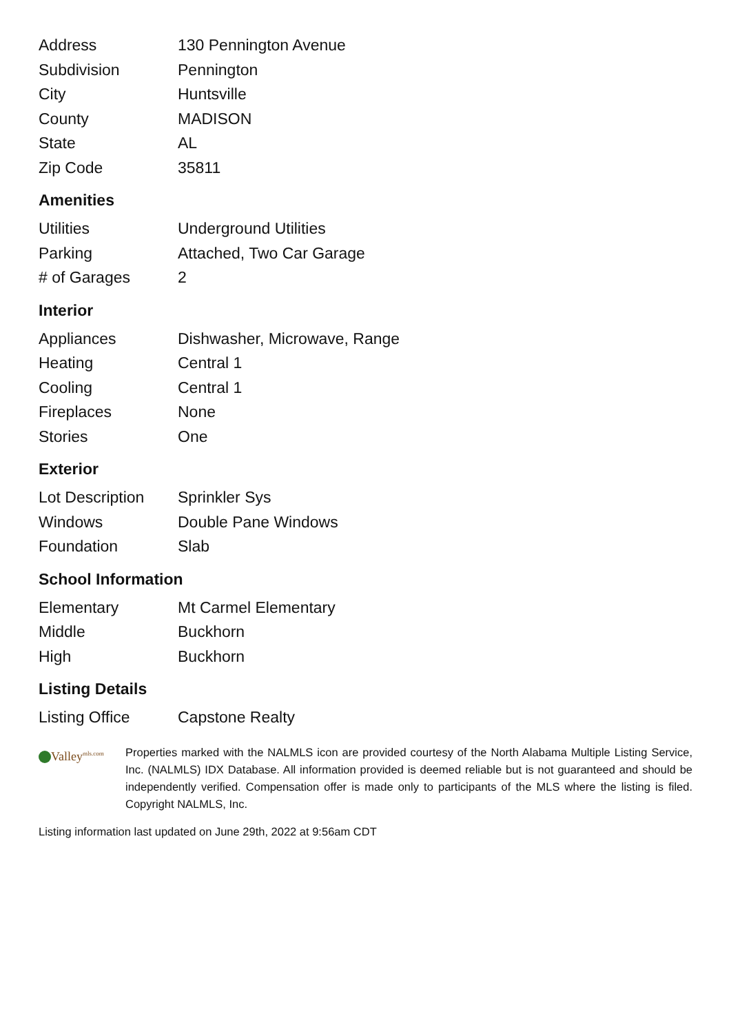| Address | 130 Pennington Avenue |
| Subdivision | Pennington |
| City | Huntsville |
| County | MADISON |
| State | AL |
| Zip Code | 35811 |
Amenities
| Utilities | Underground Utilities |
| Parking | Attached, Two Car Garage |
| # of Garages | 2 |
Interior
| Appliances | Dishwasher, Microwave, Range |
| Heating | Central 1 |
| Cooling | Central 1 |
| Fireplaces | None |
| Stories | One |
Exterior
| Lot Description | Sprinkler Sys |
| Windows | Double Pane Windows |
| Foundation | Slab |
School Information
| Elementary | Mt Carmel Elementary |
| Middle | Buckhorn |
| High | Buckhorn |
Listing Details
| Listing Office | Capstone Realty |
Valley<sup>mls.com</sup>
Properties marked with the NALMLS icon are provided courtesy of the North Alabama Multiple Listing Service, Inc. (NALMLS) IDX Database. All information provided is deemed reliable but is not guaranteed and should be independently verified. Compensation offer is made only to participants of the MLS where the listing is filed. Copyright NALMLS, Inc.
Listing information last updated on June 29th, 2022 at 9:56am CDT